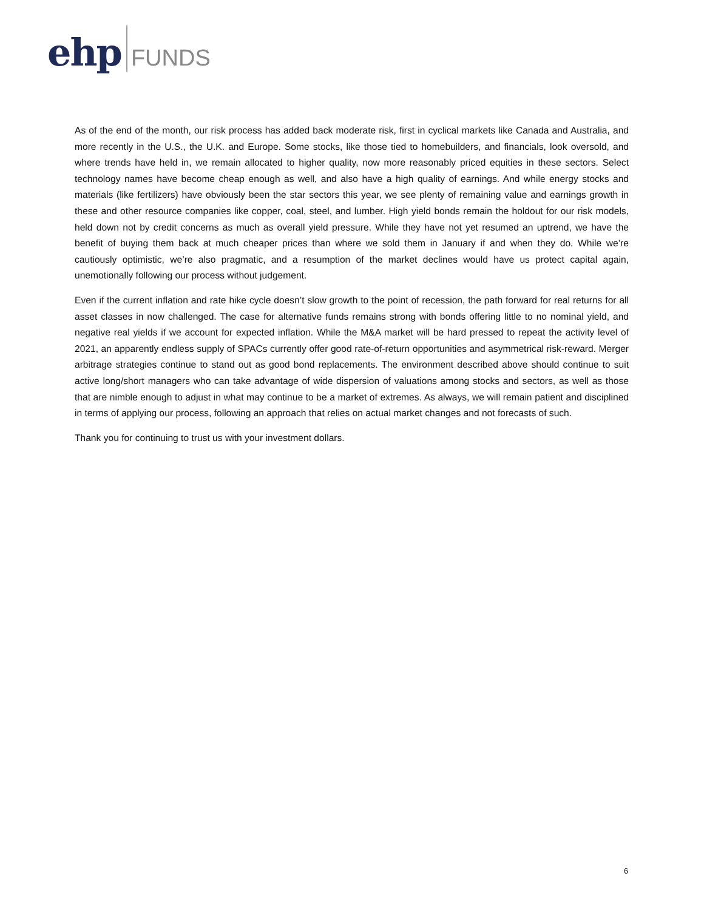ehp FUNDS
As of the end of the month, our risk process has added back moderate risk, first in cyclical markets like Canada and Australia, and more recently in the U.S., the U.K. and Europe. Some stocks, like those tied to homebuilders, and financials, look oversold, and where trends have held in, we remain allocated to higher quality, now more reasonably priced equities in these sectors. Select technology names have become cheap enough as well, and also have a high quality of earnings. And while energy stocks and materials (like fertilizers) have obviously been the star sectors this year, we see plenty of remaining value and earnings growth in these and other resource companies like copper, coal, steel, and lumber. High yield bonds remain the holdout for our risk models, held down not by credit concerns as much as overall yield pressure. While they have not yet resumed an uptrend, we have the benefit of buying them back at much cheaper prices than where we sold them in January if and when they do. While we’re cautiously optimistic, we’re also pragmatic, and a resumption of the market declines would have us protect capital again, unemotionally following our process without judgement.
Even if the current inflation and rate hike cycle doesn’t slow growth to the point of recession, the path forward for real returns for all asset classes in now challenged. The case for alternative funds remains strong with bonds offering little to no nominal yield, and negative real yields if we account for expected inflation. While the M&A market will be hard pressed to repeat the activity level of 2021, an apparently endless supply of SPACs currently offer good rate-of-return opportunities and asymmetrical risk-reward. Merger arbitrage strategies continue to stand out as good bond replacements. The environment described above should continue to suit active long/short managers who can take advantage of wide dispersion of valuations among stocks and sectors, as well as those that are nimble enough to adjust in what may continue to be a market of extremes. As always, we will remain patient and disciplined in terms of applying our process, following an approach that relies on actual market changes and not forecasts of such.
Thank you for continuing to trust us with your investment dollars.
6